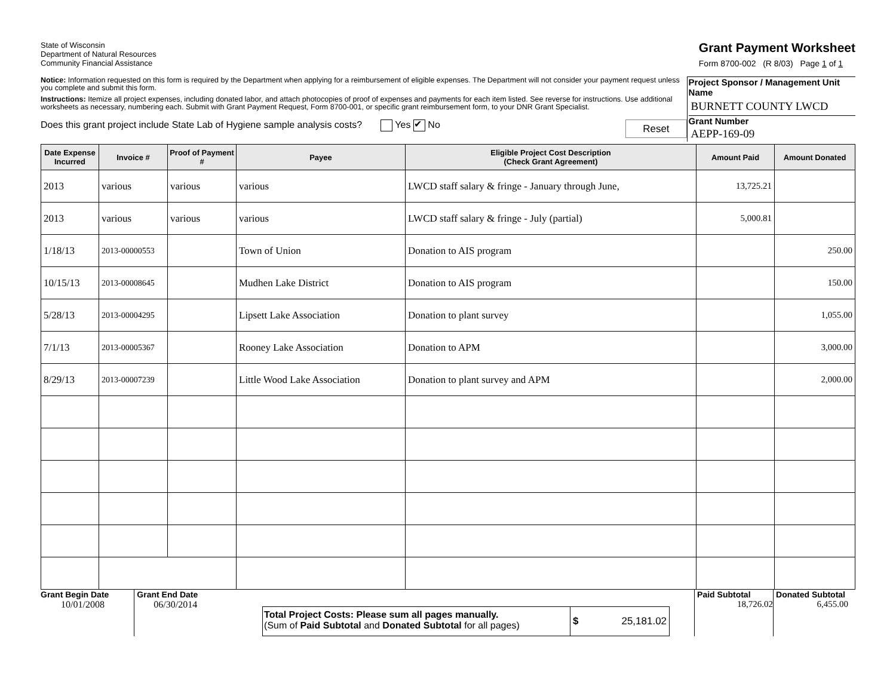State of Wisconsin
Department of Natural Resources
Community Financial Assistance
Grant Payment Worksheet
Form 8700-002 (R 8/03) Page 1 of 1
Notice: Information requested on this form is required by the Department when applying for a reimbursement of eligible expenses. The Department will not consider your payment request unless you complete and submit this form.
Instructions: Itemize all project expenses, including donated labor, and attach photocopies of proof of expenses and payments for each item listed. See reverse for instructions. Use additional worksheets as necessary, numbering each. Submit with Grant Payment Request, Form 8700-001, or specific grant reimbursement form, to your DNR Grant Specialist.
Does this grant project include State Lab of Hygiene sample analysis costs? Yes ✔ No Reset
Project Sponsor / Management Unit Name
BURNETT COUNTY LWCD
Grant Number
AEPP-169-09
| Date Expense Incurred | Invoice # | Proof of Payment # | Payee | Eligible Project Cost Description (Check Grant Agreement) | Amount Paid | Amount Donated |
| --- | --- | --- | --- | --- | --- | --- |
| 2013 | various | various | various | LWCD staff salary & fringe - January through June, | 13,725.21 | |
| 2013 | various | various | various | LWCD staff salary & fringe - July (partial) | 5,000.81 | |
| 1/18/13 | 2013-00000553 | | Town of Union | Donation to AIS program | | 250.00 |
| 10/15/13 | 2013-00008645 | | Mudhen Lake District | Donation to AIS program | | 150.00 |
| 5/28/13 | 2013-00004295 | | Lipsett Lake Association | Donation to plant survey | | 1,055.00 |
| 7/1/13 | 2013-00005367 | | Rooney Lake Association | Donation to APM | | 3,000.00 |
| 8/29/13 | 2013-00007239 | | Little Wood Lake Association | Donation to plant survey and APM | | 2,000.00 |
Grant Begin Date
10/01/2008
Grant End Date
06/30/2014
Total Project Costs: Please sum all pages manually.
(Sum of Paid Subtotal and Donated Subtotal for all pages)
$ 25,181.02
Paid Subtotal
18,726.02
Donated Subtotal
6,455.00